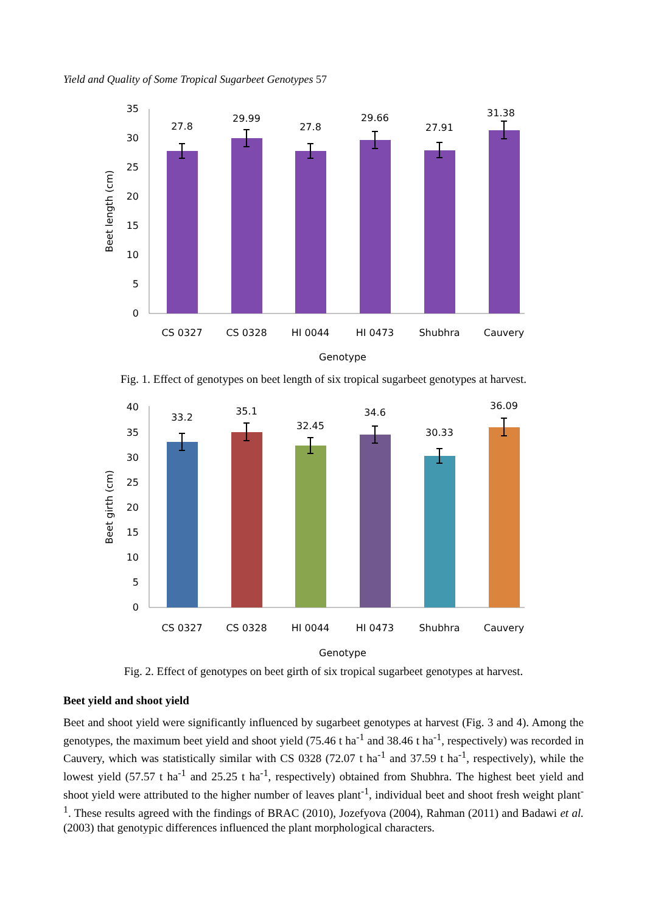Yield and Quality of Some Tropical Sugarbeet Genotypes 57
0
5
10
15
20
25
30
35
Beet length (cm)
27.8
29.99
27.8
29.66
27.91
31.38
CS 0327
CS 0328
HI 0044
HI 0473
Shubhra
Cauvery
Genotype
Fig. 1. Effect of genotypes on beet length of six tropical sugarbeet genotypes at harvest.
0
5
10
15
20
25
30
35
40
Beet girth (cm)
33.2
35.1
32.45
34.6
30.33
36.09
CS 0327
CS 0328
HI 0044
HI 0473
Shubhra
Cauvery
Genotype
Fig. 2. Effect of genotypes on beet girth of six tropical sugarbeet genotypes at harvest.
Beet yield and shoot yield
Beet and shoot yield were significantly influenced by sugarbeet genotypes at harvest (Fig. 3 and 4). Among the genotypes, the maximum beet yield and shoot yield (75.46 t ha<sup>-1</sup> and 38.46 t ha<sup>-1</sup>, respectively) was recorded in Cauvery, which was statistically similar with CS 0328 (72.07 t ha<sup>-1</sup> and 37.59 t ha<sup>-1</sup>, respectively), while the lowest yield (57.57 t ha<sup>-1</sup> and 25.25 t ha<sup>-1</sup>, respectively) obtained from Shubhra. The highest beet yield and shoot yield were attributed to the higher number of leaves plant<sup>-1</sup>, individual beet and shoot fresh weight plant<sup>-1</sup>. These results agreed with the findings of BRAC (2010), Jozefyova (2004), Rahman (2011) and Badawi et al. (2003) that genotypic differences influenced the plant morphological characters.